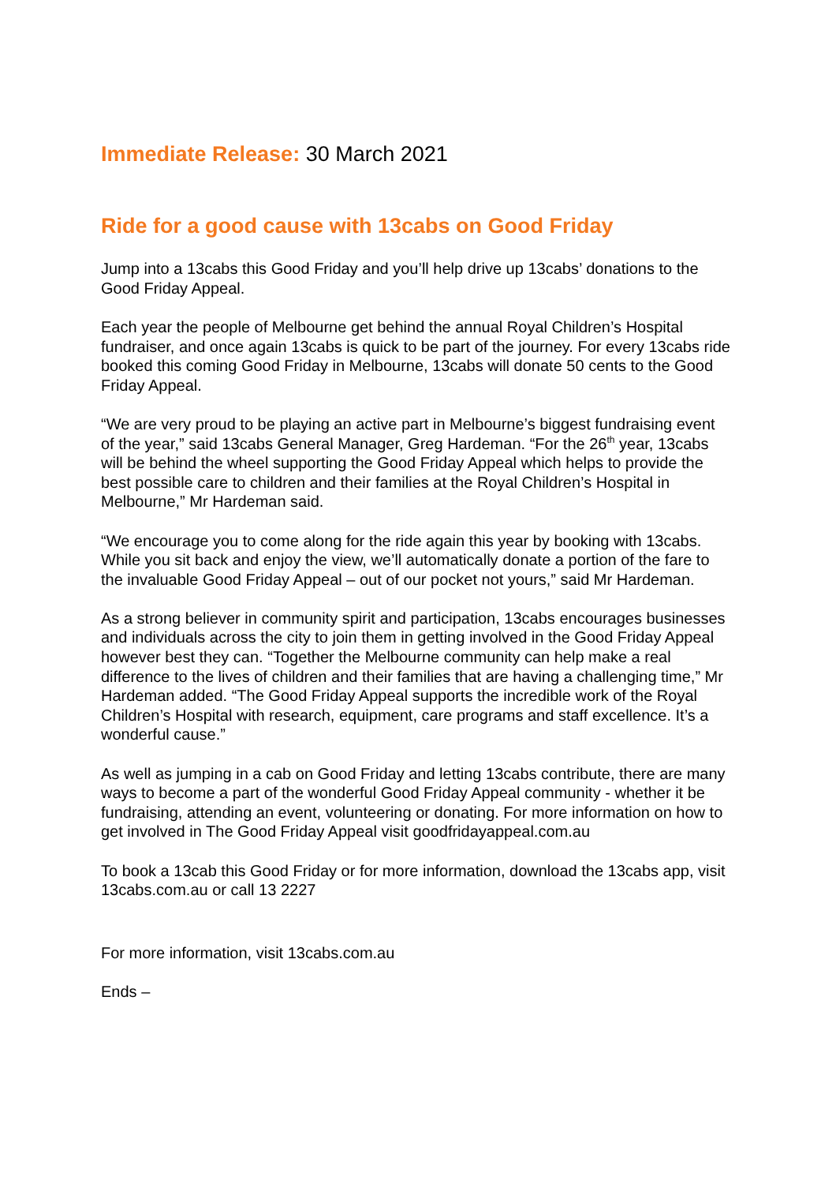Immediate Release: 30 March 2021
Ride for a good cause with 13cabs on Good Friday
Jump into a 13cabs this Good Friday and you’ll help drive up 13cabs’ donations to the Good Friday Appeal.
Each year the people of Melbourne get behind the annual Royal Children’s Hospital fundraiser, and once again 13cabs is quick to be part of the journey. For every 13cabs ride booked this coming Good Friday in Melbourne, 13cabs will donate 50 cents to the Good Friday Appeal.
“We are very proud to be playing an active part in Melbourne’s biggest fundraising event of the year,” said 13cabs General Manager, Greg Hardeman. “For the 26<sup>th</sup> year, 13cabs will be behind the wheel supporting the Good Friday Appeal which helps to provide the best possible care to children and their families at the Royal Children’s Hospital in Melbourne,” Mr Hardeman said.
“We encourage you to come along for the ride again this year by booking with 13cabs. While you sit back and enjoy the view, we’ll automatically donate a portion of the fare to the invaluable Good Friday Appeal – out of our pocket not yours,” said Mr Hardeman.
As a strong believer in community spirit and participation, 13cabs encourages businesses and individuals across the city to join them in getting involved in the Good Friday Appeal however best they can. “Together the Melbourne community can help make a real difference to the lives of children and their families that are having a challenging time,” Mr Hardeman added. “The Good Friday Appeal supports the incredible work of the Royal Children’s Hospital with research, equipment, care programs and staff excellence. It’s a wonderful cause.”
As well as jumping in a cab on Good Friday and letting 13cabs contribute, there are many ways to become a part of the wonderful Good Friday Appeal community - whether it be fundraising, attending an event, volunteering or donating. For more information on how to get involved in The Good Friday Appeal visit goodfridayappeal.com.au
To book a 13cab this Good Friday or for more information, download the 13cabs app, visit 13cabs.com.au or call 13 2227
For more information, visit 13cabs.com.au
Ends –